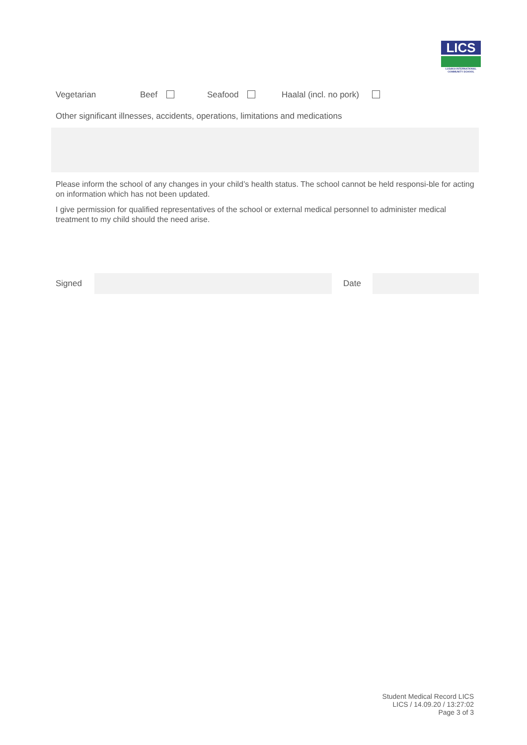LICS
LUSAKA INTERNATIONAL COMMUNITY SCHOOL
Vegetarian Beef Seafood Haalal (incl. no pork)
Other significant illnesses, accidents, operations, limitations and medications
Please inform the school of any changes in your child’s health status. The school cannot be held responsi-ble for acting on information which has not been updated.
I give permission for qualified representatives of the school or external medical personnel to administer medical treatment to my child should the need arise.
Signed Date
Student Medical Record LICS
LICS / 14.09.20 / 13:27:02
Page 3 of 3